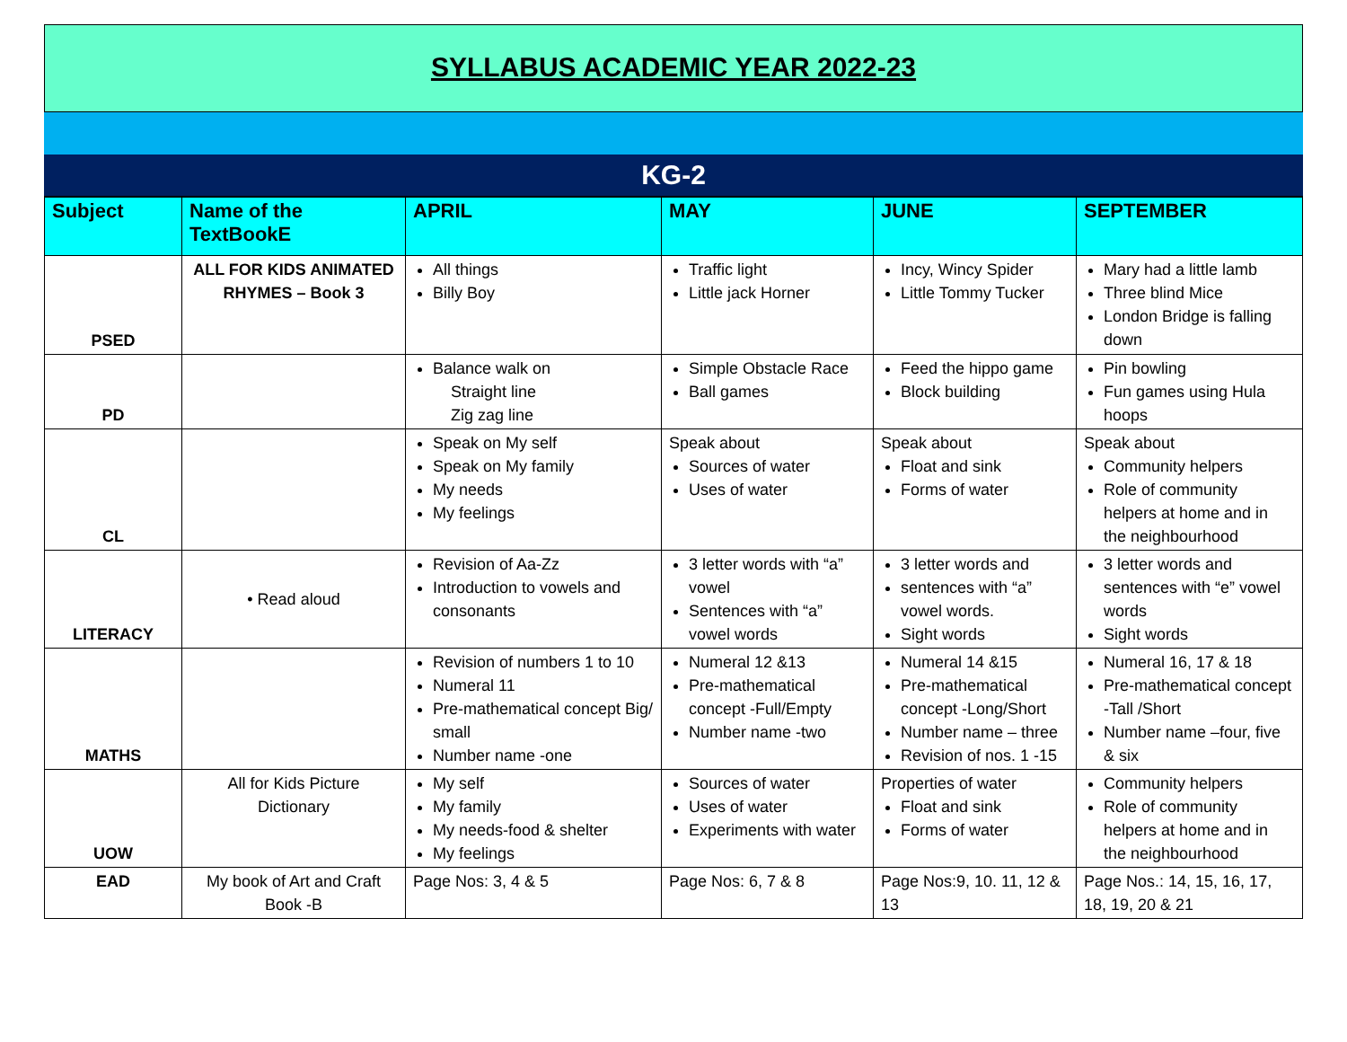SYLLABUS ACADEMIC YEAR 2022-23
KG-2
| Subject | Name of the TextBookE | APRIL | MAY | JUNE | SEPTEMBER |
| --- | --- | --- | --- | --- | --- |
| PSED | ALL FOR KIDS ANIMATED RHYMES – Book 3 | All things Billy Boy | Traffic light Little jack Horner | Incy, Wincy Spider Little Tommy Tucker | Mary had a little lamb Three blind Mice London Bridge is falling down |
| PD | | Balance walk on Straight line Zig zag line | Simple Obstacle Race Ball games | Feed the hippo game Block building | Pin bowling Fun games using Hula hoops |
| CL | | Speak on My self Speak on My family My needs My feelings | Speak about Sources of water Uses of water | Speak about Float and sink Forms of water | Speak about Community helpers Role of community helpers at home and in the neighbourhood |
| LITERACY | • Read aloud | Revision of Aa-Zz Introduction to vowels and consonants | 3 letter words with “a” vowel Sentences with “a” vowel words | 3 letter words and sentences with “a” vowel words. Sight words | 3 letter words and sentences with “e” vowel words Sight words |
| MATHS | | Revision of numbers 1 to 10 Numeral 11 Pre-mathematical concept Big/ small Number name -one | Numeral 12 &13 Pre-mathematical concept -Full/Empty Number name -two | Numeral 14 &15 Pre-mathematical concept -Long/Short Number name – three Revision of nos. 1 -15 | Numeral 16, 17 & 18 Pre-mathematical concept -Tall /Short Number name –four, five & six |
| UOW | All for Kids Picture Dictionary | My self My family My needs-food & shelter My feelings | Sources of water Uses of water Experiments with water | Properties of water Float and sink Forms of water | Community helpers Role of community helpers at home and in the neighbourhood |
| EAD | My book of Art and Craft Book -B | Page Nos: 3, 4 & 5 | Page Nos: 6, 7 & 8 | Page Nos:9, 10. 11, 12 & 13 | Page Nos.: 14, 15, 16, 17, 18, 19, 20 & 21 |